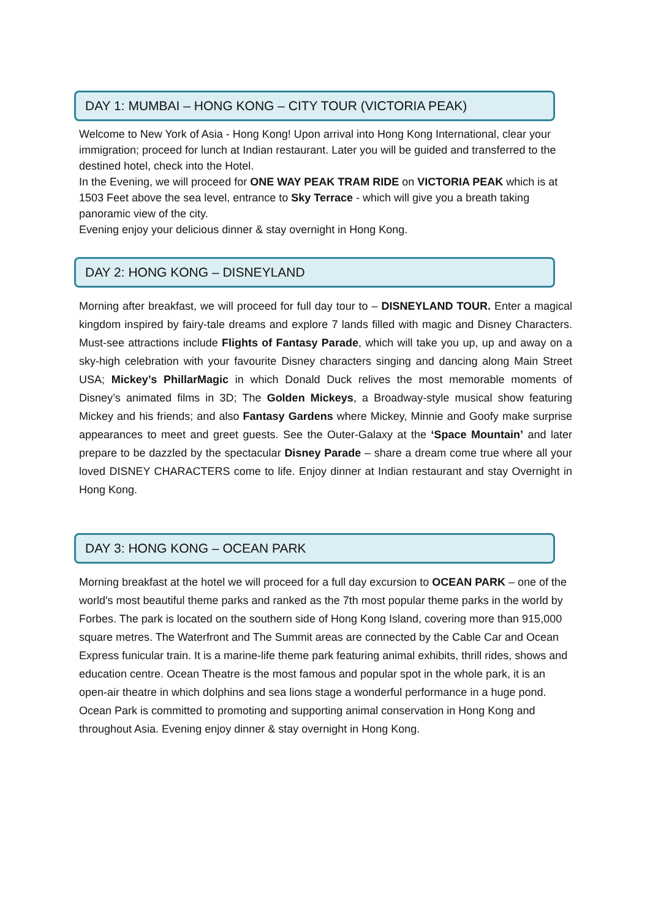DAY 1: MUMBAI – HONG KONG – CITY TOUR (VICTORIA PEAK)
Welcome to New York of Asia - Hong Kong! Upon arrival into Hong Kong International, clear your immigration; proceed for lunch at Indian restaurant. Later you will be guided and transferred to the destined hotel, check into the Hotel.
In the Evening, we will proceed for ONE WAY PEAK TRAM RIDE on VICTORIA PEAK which is at 1503 Feet above the sea level, entrance to Sky Terrace - which will give you a breath taking panoramic view of the city.
Evening enjoy your delicious dinner & stay overnight in Hong Kong.
DAY 2: HONG KONG – DISNEYLAND
Morning after breakfast, we will proceed for full day tour to – DISNEYLAND TOUR. Enter a magical kingdom inspired by fairy-tale dreams and explore 7 lands filled with magic and Disney Characters. Must-see attractions include Flights of Fantasy Parade, which will take you up, up and away on a sky-high celebration with your favourite Disney characters singing and dancing along Main Street USA; Mickey’s PhillarMagic in which Donald Duck relives the most memorable moments of Disney’s animated films in 3D; The Golden Mickeys, a Broadway-style musical show featuring Mickey and his friends; and also Fantasy Gardens where Mickey, Minnie and Goofy make surprise appearances to meet and greet guests. See the Outer-Galaxy at the ‘Space Mountain’ and later prepare to be dazzled by the spectacular Disney Parade – share a dream come true where all your loved DISNEY CHARACTERS come to life. Enjoy dinner at Indian restaurant and stay Overnight in Hong Kong.
DAY 3: HONG KONG – OCEAN PARK
Morning breakfast at the hotel we will proceed for a full day excursion to OCEAN PARK – one of the world's most beautiful theme parks and ranked as the 7th most popular theme parks in the world by Forbes. The park is located on the southern side of Hong Kong Island, covering more than 915,000 square metres. The Waterfront and The Summit areas are connected by the Cable Car and Ocean Express funicular train. It is a marine-life theme park featuring animal exhibits, thrill rides, shows and education centre. Ocean Theatre is the most famous and popular spot in the whole park, it is an open-air theatre in which dolphins and sea lions stage a wonderful performance in a huge pond. Ocean Park is committed to promoting and supporting animal conservation in Hong Kong and throughout Asia. Evening enjoy dinner & stay overnight in Hong Kong.